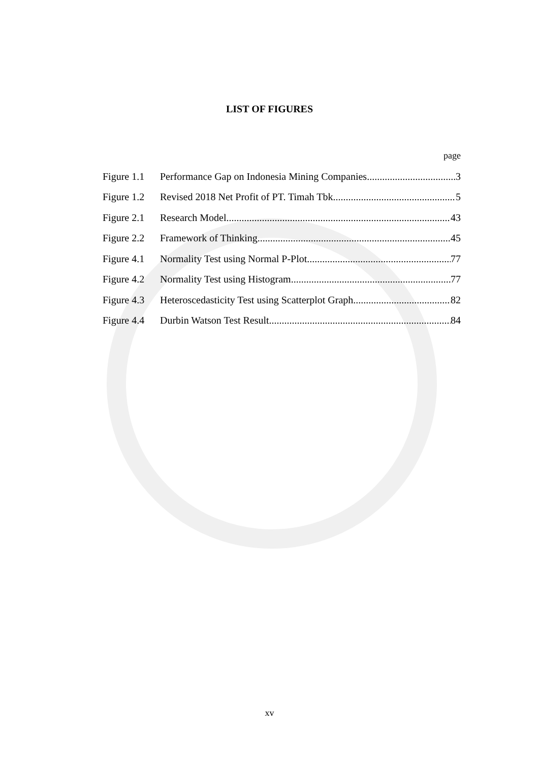LIST OF FIGURES
page
Figure 1.1 Performance Gap on Indonesia Mining Companies 3
Figure 1.2 Revised 2018 Net Profit of PT. Timah Tbk 5
Figure 2.1 Research Model 43
Figure 2.2 Framework of Thinking 45
Figure 4.1 Normality Test using Normal P-Plot 77
Figure 4.2 Normality Test using Histogram 77
Figure 4.3 Heteroscedasticity Test using Scatterplot Graph 82
Figure 4.4 Durbin Watson Test Result 84
xv